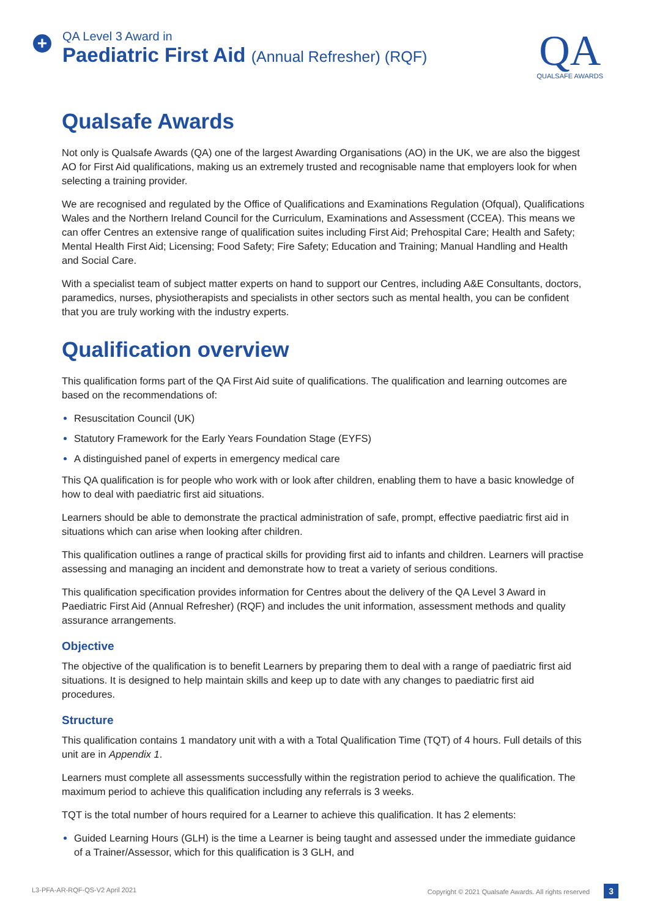+
QA Level 3 Award in
Paediatric First Aid (Annual Refresher) (RQF)
QA
QUALSAFE AWARDS
Qualsafe Awards
Not only is Qualsafe Awards (QA) one of the largest Awarding Organisations (AO) in the UK, we are also the biggest AO for First Aid qualifications, making us an extremely trusted and recognisable name that employers look for when selecting a training provider.
We are recognised and regulated by the Office of Qualifications and Examinations Regulation (Ofqual), Qualifications Wales and the Northern Ireland Council for the Curriculum, Examinations and Assessment (CCEA). This means we can offer Centres an extensive range of qualification suites including First Aid; Prehospital Care; Health and Safety; Mental Health First Aid; Licensing; Food Safety; Fire Safety; Education and Training; Manual Handling and Health and Social Care.
With a specialist team of subject matter experts on hand to support our Centres, including A&E Consultants, doctors, paramedics, nurses, physiotherapists and specialists in other sectors such as mental health, you can be confident that you are truly working with the industry experts.
Qualification overview
This qualification forms part of the QA First Aid suite of qualifications. The qualification and learning outcomes are based on the recommendations of:
Resuscitation Council (UK)
Statutory Framework for the Early Years Foundation Stage (EYFS)
A distinguished panel of experts in emergency medical care
This QA qualification is for people who work with or look after children, enabling them to have a basic knowledge of how to deal with paediatric first aid situations.
Learners should be able to demonstrate the practical administration of safe, prompt, effective paediatric first aid in situations which can arise when looking after children.
This qualification outlines a range of practical skills for providing first aid to infants and children. Learners will practise assessing and managing an incident and demonstrate how to treat a variety of serious conditions.
This qualification specification provides information for Centres about the delivery of the QA Level 3 Award in Paediatric First Aid (Annual Refresher) (RQF) and includes the unit information, assessment methods and quality assurance arrangements.
Objective
The objective of the qualification is to benefit Learners by preparing them to deal with a range of paediatric first aid situations. It is designed to help maintain skills and keep up to date with any changes to paediatric first aid procedures.
Structure
This qualification contains 1 mandatory unit with a with a Total Qualification Time (TQT) of 4 hours. Full details of this unit are in Appendix 1.
Learners must complete all assessments successfully within the registration period to achieve the qualification. The maximum period to achieve this qualification including any referrals is 3 weeks.
TQT is the total number of hours required for a Learner to achieve this qualification. It has 2 elements:
Guided Learning Hours (GLH) is the time a Learner is being taught and assessed under the immediate guidance of a Trainer/Assessor, which for this qualification is 3 GLH, and
L3-PFA-AR-RQF-QS-V2 April 2021 Copyright © 2021 Qualsafe Awards. All rights reserved 3